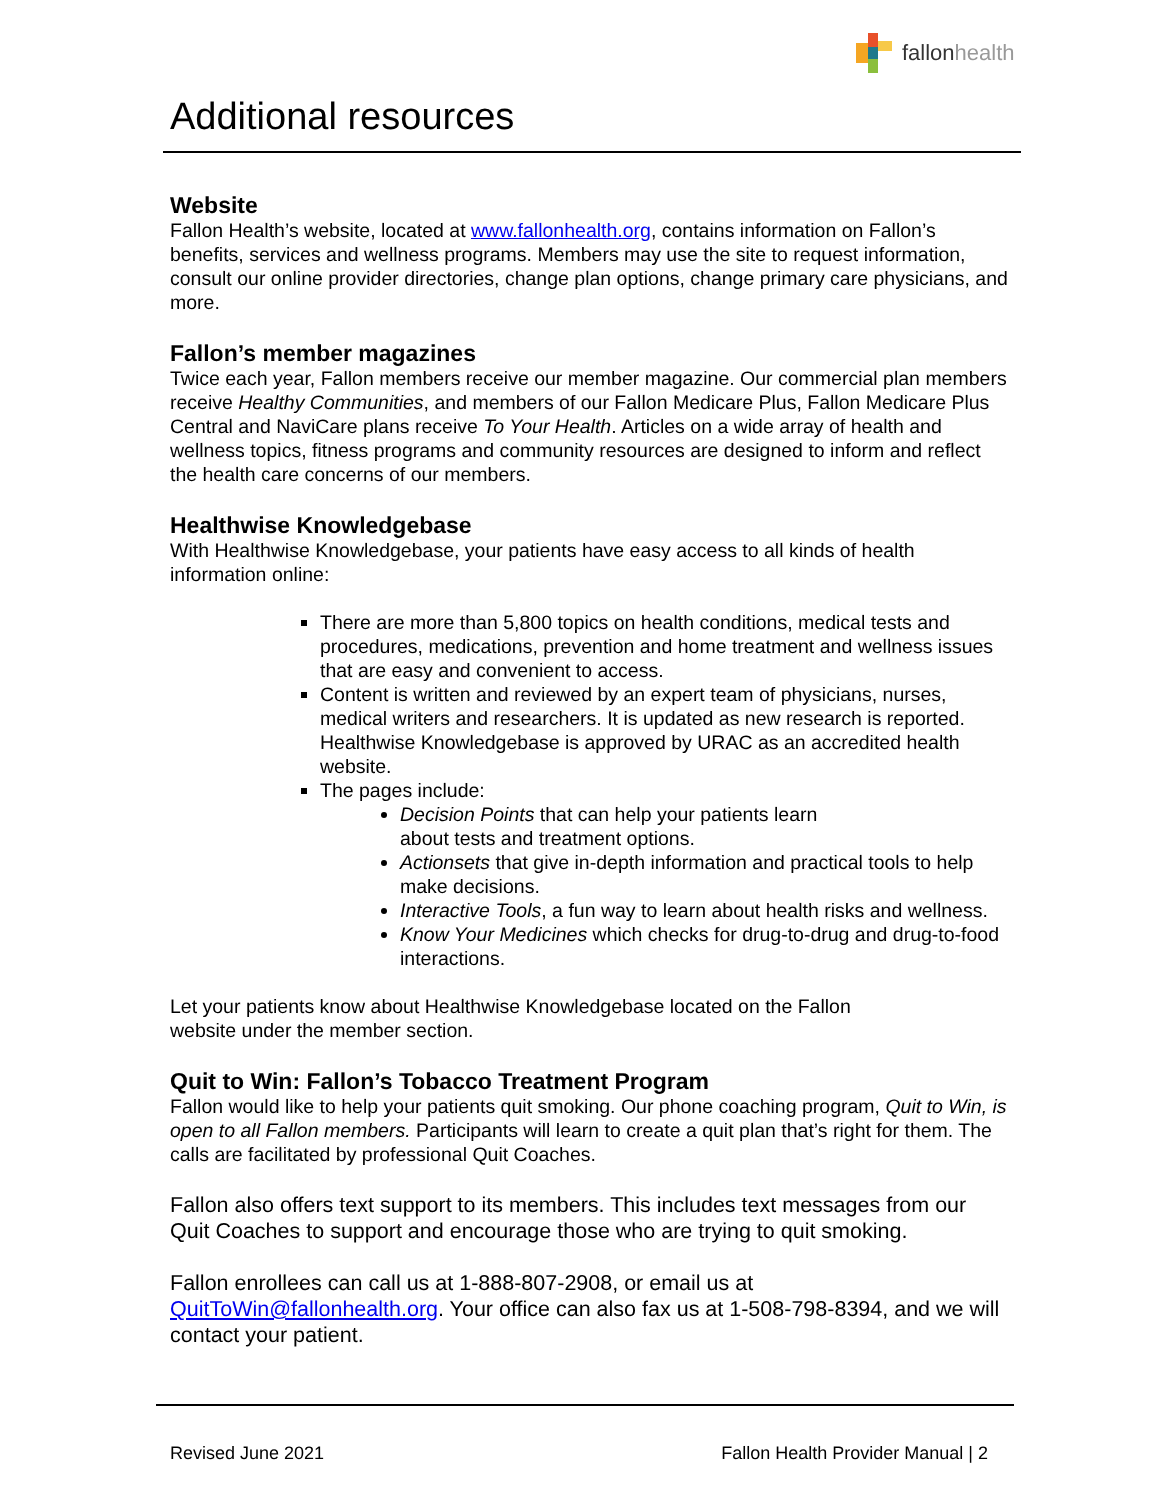fallonhealth
Additional resources
Website
Fallon Health’s website, located at www.fallonhealth.org, contains information on Fallon’s benefits, services and wellness programs. Members may use the site to request information, consult our online provider directories, change plan options, change primary care physicians, and more.
Fallon’s member magazines
Twice each year, Fallon members receive our member magazine. Our commercial plan members receive Healthy Communities, and members of our Fallon Medicare Plus, Fallon Medicare Plus Central and NaviCare plans receive To Your Health. Articles on a wide array of health and wellness topics, fitness programs and community resources are designed to inform and reflect the health care concerns of our members.
Healthwise Knowledgebase
With Healthwise Knowledgebase, your patients have easy access to all kinds of health information online:
There are more than 5,800 topics on health conditions, medical tests and procedures, medications, prevention and home treatment and wellness issues that are easy and convenient to access.
Content is written and reviewed by an expert team of physicians, nurses, medical writers and researchers. It is updated as new research is reported. Healthwise Knowledgebase is approved by URAC as an accredited health website.
The pages include:
Decision Points that can help your patients learn
about tests and treatment options.
Actionsets that give in-depth information and practical tools to help make decisions.
Interactive Tools, a fun way to learn about health risks and wellness.
Know Your Medicines which checks for drug-to-drug and drug-to-food interactions.
Let your patients know about Healthwise Knowledgebase located on the Fallon
website under the member section.
Quit to Win: Fallon’s Tobacco Treatment Program
Fallon would like to help your patients quit smoking. Our phone coaching program, Quit to Win, is open to all Fallon members. Participants will learn to create a quit plan that’s right for them. The calls are facilitated by professional Quit Coaches.
Fallon also offers text support to its members. This includes text messages from our Quit Coaches to support and encourage those who are trying to quit smoking.
Fallon enrollees can call us at 1-888-807-2908, or email us at QuitToWin@fallonhealth.org. Your office can also fax us at 1-508-798-8394, and we will contact your patient.
Revised June 2021 Fallon Health Provider Manual | 2